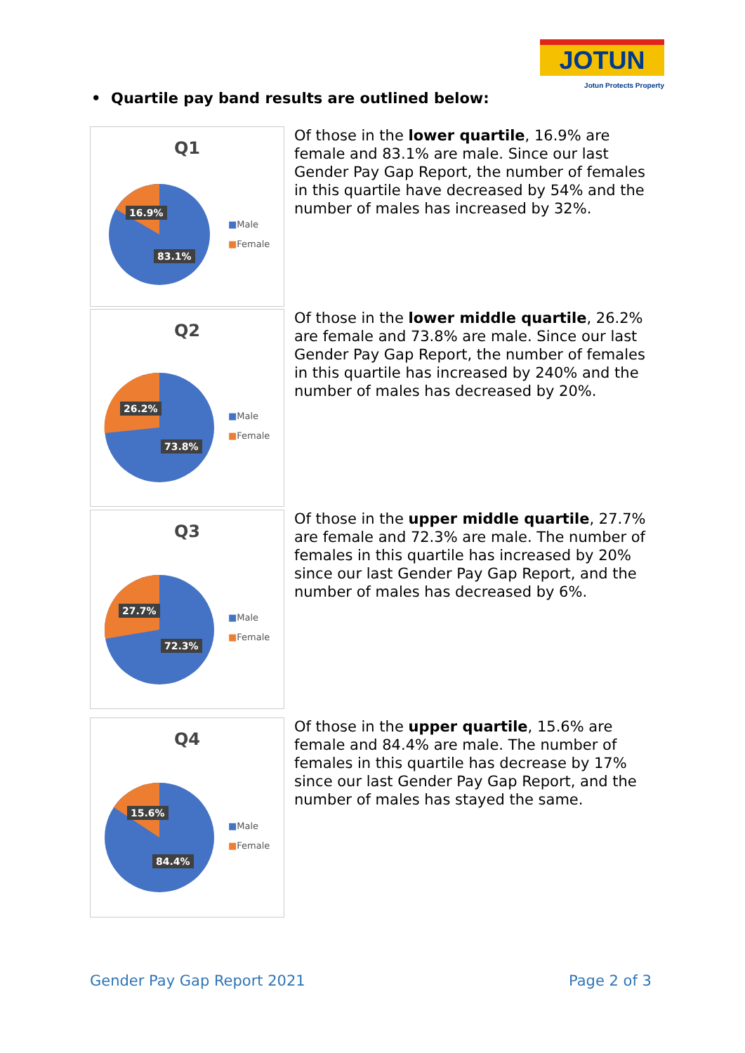JOTUN
Jotun Protects Property
• Quartile pay band results are outlined below:
Q1
16.9%
83.1%
■Male
■Female
Of those in the lower quartile, 16.9% are female and 83.1% are male. Since our last Gender Pay Gap Report, the number of females in this quartile have decreased by 54% and the number of males has increased by 32%.
Q2
26.2%
73.8%
■Male
■Female
Of those in the lower middle quartile, 26.2% are female and 73.8% are male. Since our last Gender Pay Gap Report, the number of females in this quartile has increased by 240% and the number of males has decreased by 20%.
Q3
27.7%
72.3%
■Male
■Female
Of those in the upper middle quartile, 27.7% are female and 72.3% are male. The number of females in this quartile has increased by 20% since our last Gender Pay Gap Report, and the number of males has decreased by 6%.
Q4
15.6%
84.4%
■Male
■Female
Of those in the upper quartile, 15.6% are female and 84.4% are male. The number of females in this quartile has decrease by 17% since our last Gender Pay Gap Report, and the number of males has stayed the same.
Gender Pay Gap Report 2021 Page 2 of 3